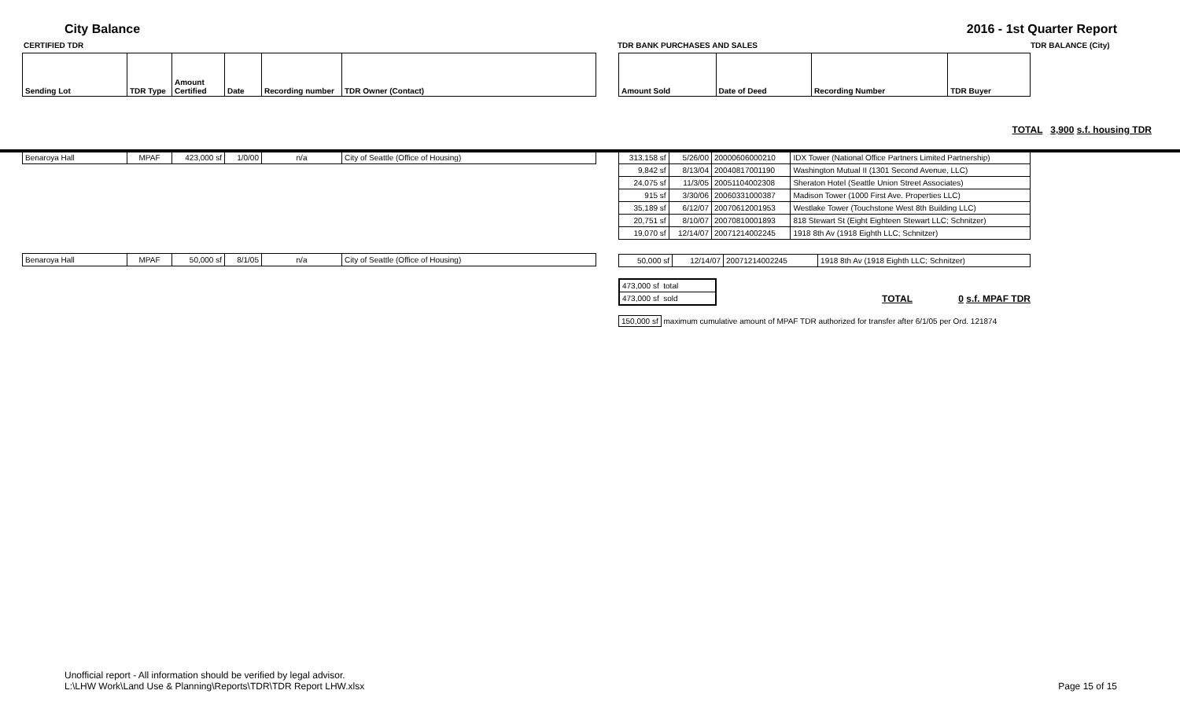City Balance 2016 - 1st Quarter Report
CERTIFIED TDR TDR BANK PURCHASES AND SALES TDR BALANCE (City)
| Sending Lot | TDR Type | Amount Certified | Date | Recording number | TDR Owner (Contact) |
| --- | --- | --- | --- | --- | --- |
| Amount Sold | Date of Deed | Recording Number | TDR Buyer |
| --- | --- | --- | --- |
TOTAL 3,900 s.f. housing TDR
| Benaroya Hall | MPAF | 423,000 sf | 1/0/00 | n/a | City of Seattle (Office of Housing) |
| Benaroya Hall | MPAF | 50,000 sf | 8/1/05 | n/a | City of Seattle (Office of Housing) |
| 313,158 sf | 5/26/00 | 20000606000210 | IDX Tower (National Office Partners Limited Partnership) |
| 9,842 sf | 8/13/04 | 20040817001190 | Washington Mutual II (1301 Second Avenue, LLC) |
| 24,075 sf | 11/3/05 | 20051104002308 | Sheraton Hotel (Seattle Union Street Associates) |
| 915 sf | 3/30/06 | 20060331000387 | Madison Tower (1000 First Ave. Properties LLC) |
| 35,189 sf | 6/12/07 | 20070612001953 | Westlake Tower (Touchstone West 8th Building LLC) |
| 20,751 sf | 8/10/07 | 20070810001893 | 818 Stewart St (Eight Eighteen Stewart LLC; Schnitzer) |
| 19,070 sf | 12/14/07 | 20071214002245 | 1918 8th Av (1918 Eighth LLC; Schnitzer) |
| 50,000 sf | 12/14/07 | 20071214002245 | 1918 8th Av (1918 Eighth LLC; Schnitzer) |
| 473,000 sf total |
| 473,000 sf sold |
TOTAL
0 s.f. MPAF TDR
150,000 sf maximum cumulative amount of MPAF TDR authorized for transfer after 6/1/05 per Ord. 121874
Unofficial report - All information should be verified by legal advisor.
L:\LHW Work\Land Use & Planning\Reports\TDR\TDR Report LHW.xlsx Page 15 of 15